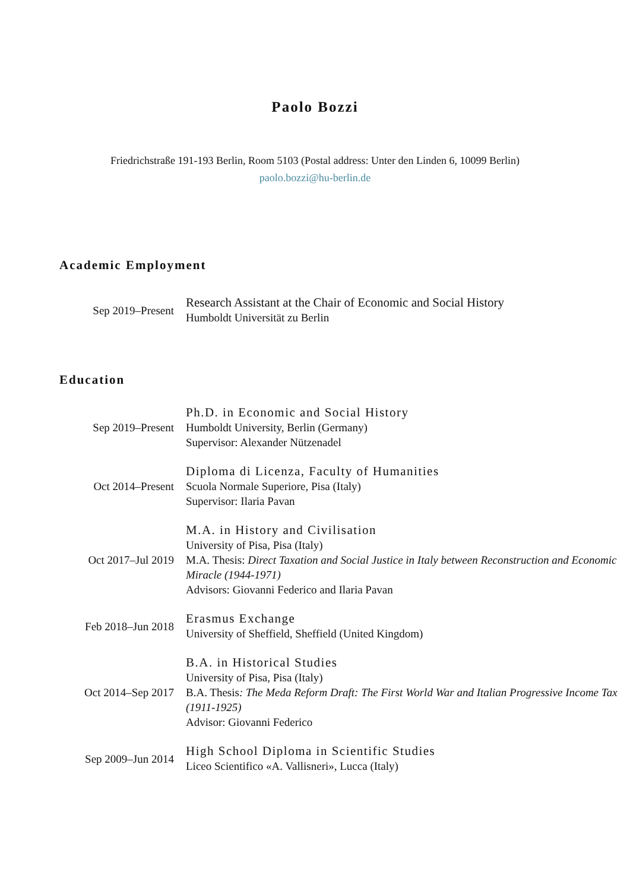Paolo Bozzi
Friedrichstraße 191-193 Berlin, Room 5103 (Postal address: Unter den Linden 6, 10099 Berlin)
paolo.bozzi@hu-berlin.de
Academic Employment
Sep 2019–Present
Research Assistant at the Chair of Economic and Social History
Humboldt Universität zu Berlin
Education
Sep 2019–Present
Ph.D. in Economic and Social History
Humboldt University, Berlin (Germany)
Supervisor: Alexander Nützenadel
Oct 2014–Present
Diploma di Licenza, Faculty of Humanities
Scuola Normale Superiore, Pisa (Italy)
Supervisor: Ilaria Pavan
Oct 2017–Jul 2019
M.A. in History and Civilisation
University of Pisa, Pisa (Italy)
M.A. Thesis: Direct Taxation and Social Justice in Italy between Reconstruction and Economic Miracle (1944-1971)
Advisors: Giovanni Federico and Ilaria Pavan
Feb 2018–Jun 2018
Erasmus Exchange
University of Sheffield, Sheffield (United Kingdom)
Oct 2014–Sep 2017
B.A. in Historical Studies
University of Pisa, Pisa (Italy)
B.A. Thesis: The Meda Reform Draft: The First World War and Italian Progressive Income Tax (1911-1925)
Advisor: Giovanni Federico
Sep 2009–Jun 2014
High School Diploma in Scientific Studies
Liceo Scientifico «A. Vallisneri», Lucca (Italy)